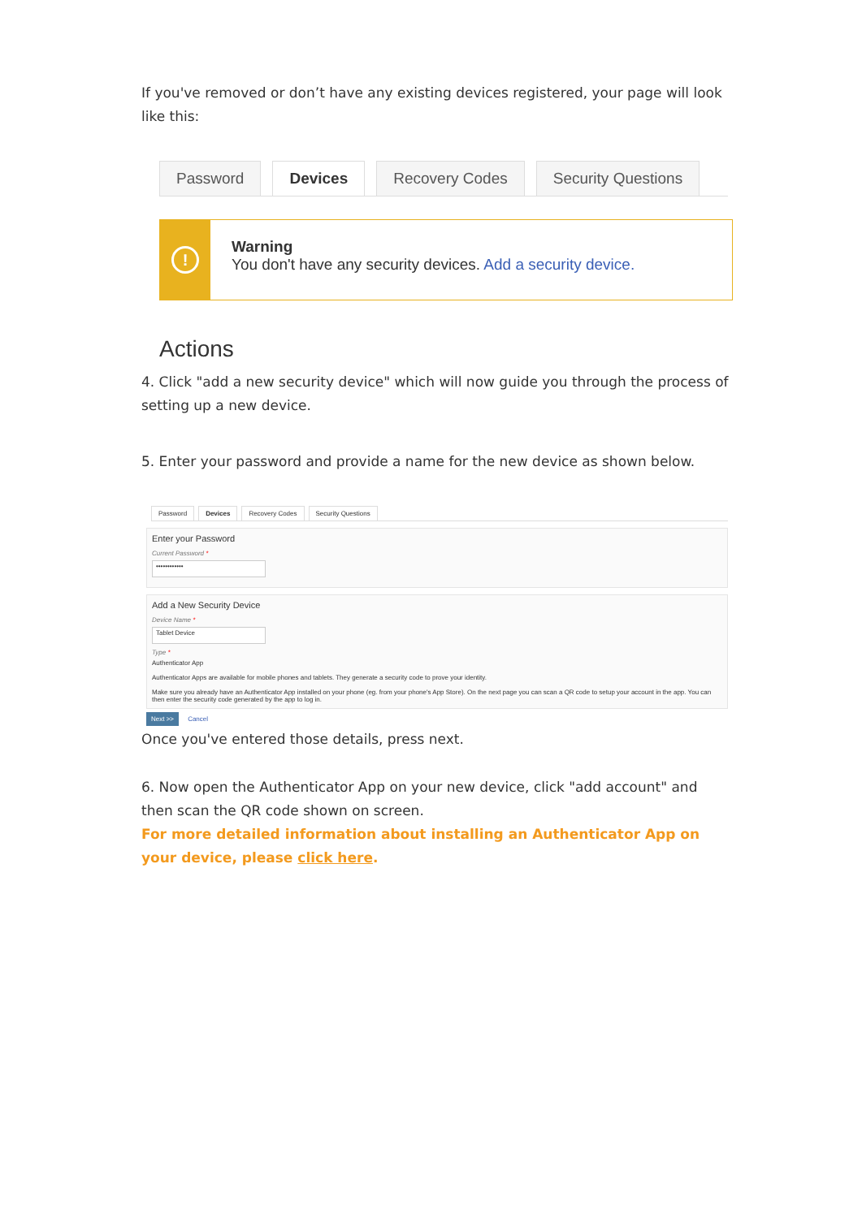If you've removed or don’t have any existing devices registered, your page will look like this:
Password Devices Recovery Codes Security Questions
!
Warning
You don't have any security devices. Add a security device.
Actions
4. Click "add a new security device" which will now guide you through the process of setting up a new device.
5. Enter your password and provide a name for the new device as shown below.
Password Devices Recovery Codes Security Questions
Enter your Password
Current Password *
••••••••••••
Add a New Security Device
Device Name *
Tablet Device
Type *
Authenticator App
Authenticator Apps are available for mobile phones and tablets. They generate a security code to prove your identity.
Make sure you already have an Authenticator App installed on your phone (eg. from your phone's App Store). On the next page you can scan a QR code to setup your account in the app. You can then enter the security code generated by the app to log in.
Next >> Cancel
Once you've entered those details, press next.
6. Now open the Authenticator App on your new device, click "add account" and then scan the QR code shown on screen.
For more detailed information about installing an Authenticator App on your device, please click here.